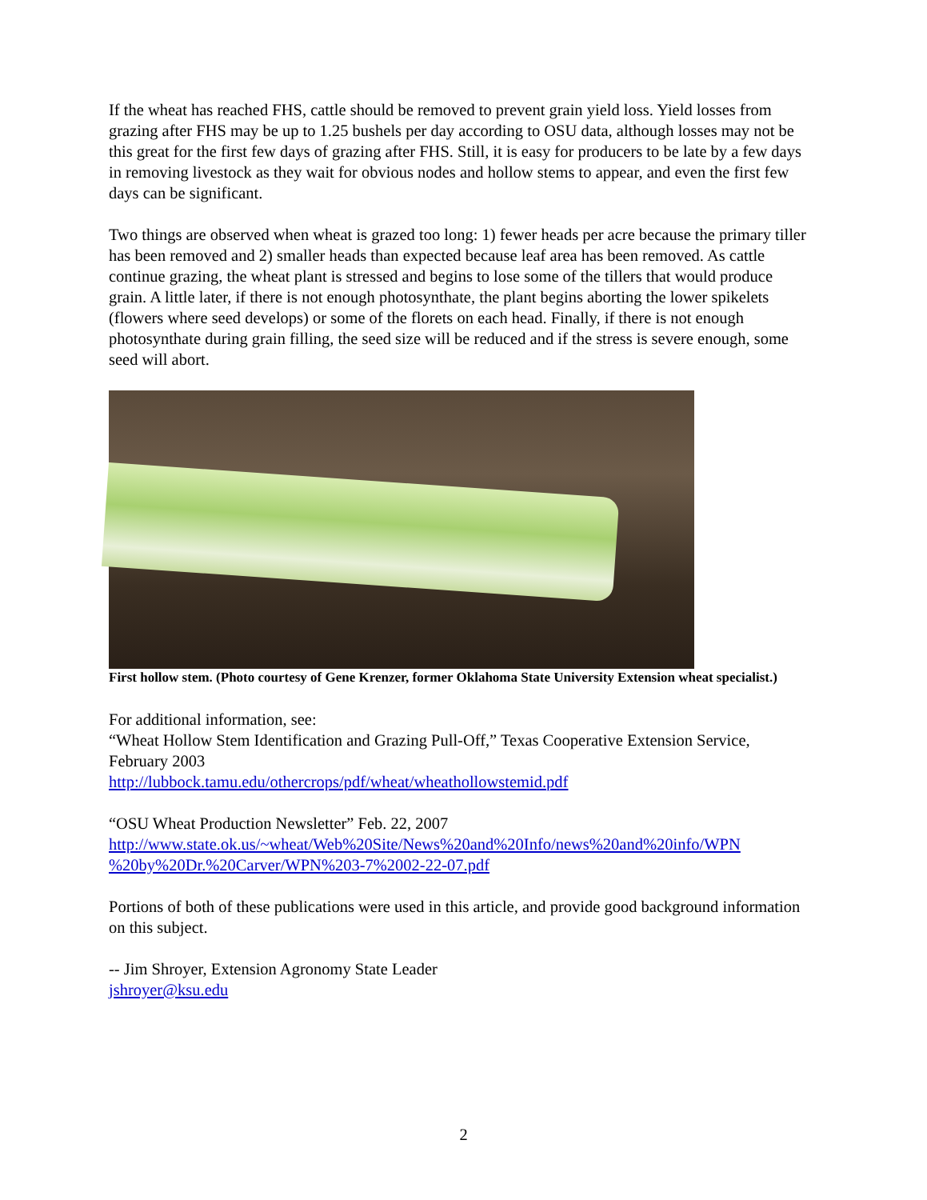If the wheat has reached FHS, cattle should be removed to prevent grain yield loss. Yield losses from grazing after FHS may be up to 1.25 bushels per day according to OSU data, although losses may not be this great for the first few days of grazing after FHS. Still, it is easy for producers to be late by a few days in removing livestock as they wait for obvious nodes and hollow stems to appear, and even the first few days can be significant.
Two things are observed when wheat is grazed too long: 1) fewer heads per acre because the primary tiller has been removed and 2) smaller heads than expected because leaf area has been removed. As cattle continue grazing, the wheat plant is stressed and begins to lose some of the tillers that would produce grain. A little later, if there is not enough photosynthate, the plant begins aborting the lower spikelets (flowers where seed develops) or some of the florets on each head. Finally, if there is not enough photosynthate during grain filling, the seed size will be reduced and if the stress is severe enough, some seed will abort.
First hollow stem. (Photo courtesy of Gene Krenzer, former Oklahoma State University Extension wheat specialist.)
For additional information, see:
“Wheat Hollow Stem Identification and Grazing Pull-Off,” Texas Cooperative Extension Service, February 2003
http://lubbock.tamu.edu/othercrops/pdf/wheat/wheathollowstemid.pdf
“OSU Wheat Production Newsletter” Feb. 22, 2007
http://www.state.ok.us/~wheat/Web%20Site/News%20and%20Info/news%20and%20info/WPN %20by%20Dr.%20Carver/WPN%203-7%2002-22-07.pdf
Portions of both of these publications were used in this article, and provide good background information on this subject.
-- Jim Shroyer, Extension Agronomy State Leader
jshroyer@ksu.edu
2